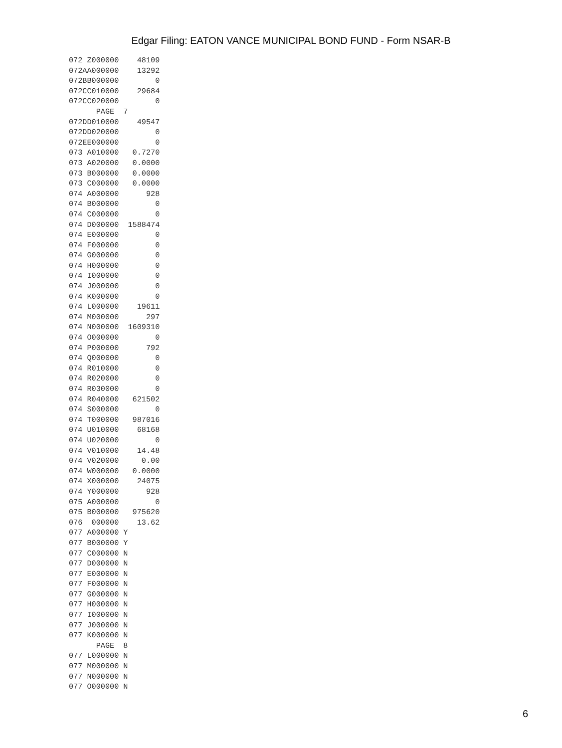Edgar Filing: EATON VANCE MUNICIPAL BOND FUND - Form NSAR-B
072 Z000000    48109
072AA000000    13292
072BB000000        0
072CC010000    29684
072CC020000        0
      PAGE  7
072DD010000    49547
072DD020000        0
072EE000000        0
073 A010000   0.7270
073 A020000   0.0000
073 B000000   0.0000
073 C000000   0.0000
074 A000000      928
074 B000000        0
074 C000000        0
074 D000000  1588474
074 E000000        0
074 F000000        0
074 G000000        0
074 H000000        0
074 I000000        0
074 J000000        0
074 K000000        0
074 L000000    19611
074 M000000      297
074 N000000  1609310
074 O000000        0
074 P000000      792
074 Q000000        0
074 R010000        0
074 R020000        0
074 R030000        0
074 R040000   621502
074 S000000        0
074 T000000   987016
074 U010000    68168
074 U020000        0
074 V010000    14.48
074 V020000     0.00
074 W000000   0.0000
074 X000000    24075
074 Y000000      928
075 A000000        0
075 B000000   975620
076  000000    13.62
077 A000000 Y
077 B000000 Y
077 C000000 N
077 D000000 N
077 E000000 N
077 F000000 N
077 G000000 N
077 H000000 N
077 I000000 N
077 J000000 N
077 K000000 N
      PAGE  8
077 L000000 N
077 M000000 N
077 N000000 N
077 O000000 N
6